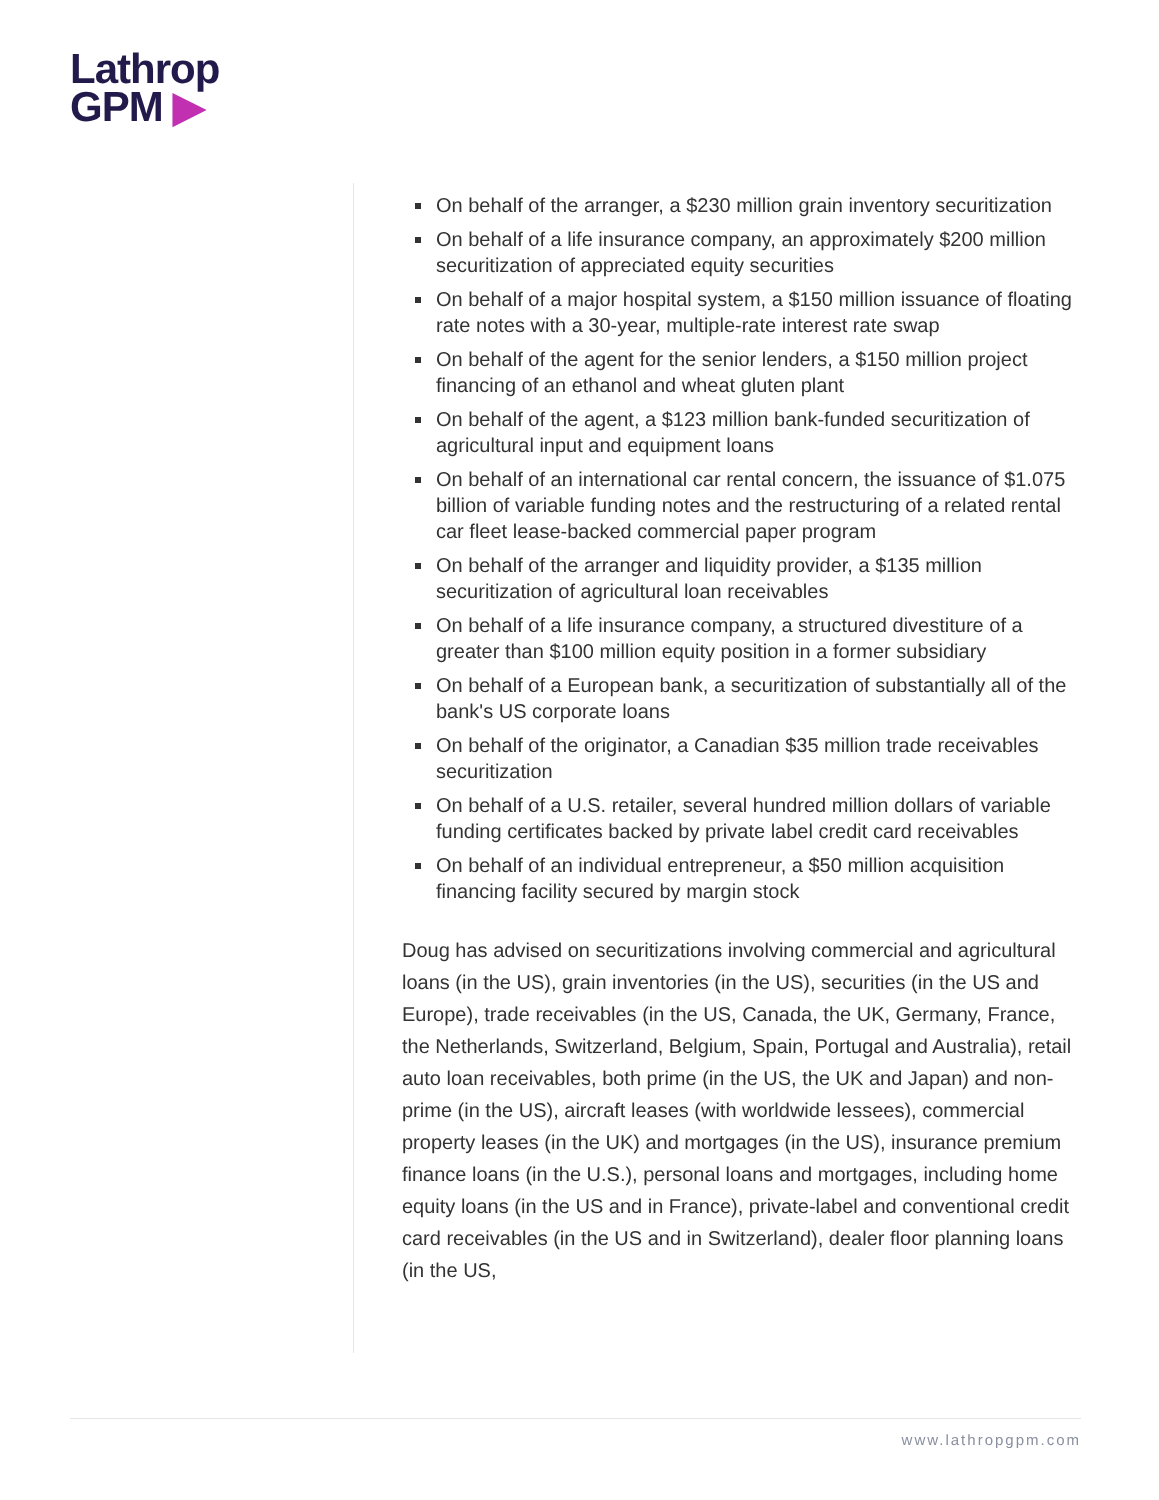Lathrop
GPM ▶
On behalf of the arranger, a $230 million grain inventory securitization
On behalf of a life insurance company, an approximately $200 million securitization of appreciated equity securities
On behalf of a major hospital system, a $150 million issuance of floating rate notes with a 30-year, multiple-rate interest rate swap
On behalf of the agent for the senior lenders, a $150 million project financing of an ethanol and wheat gluten plant
On behalf of the agent, a $123 million bank-funded securitization of agricultural input and equipment loans
On behalf of an international car rental concern, the issuance of $1.075 billion of variable funding notes and the restructuring of a related rental car fleet lease-backed commercial paper program
On behalf of the arranger and liquidity provider, a $135 million securitization of agricultural loan receivables
On behalf of a life insurance company, a structured divestiture of a greater than $100 million equity position in a former subsidiary
On behalf of a European bank, a securitization of substantially all of the bank's US corporate loans
On behalf of the originator, a Canadian $35 million trade receivables securitization
On behalf of a U.S. retailer, several hundred million dollars of variable funding certificates backed by private label credit card receivables
On behalf of an individual entrepreneur, a $50 million acquisition financing facility secured by margin stock
Doug has advised on securitizations involving commercial and agricultural loans (in the US), grain inventories (in the US), securities (in the US and Europe), trade receivables (in the US, Canada, the UK, Germany, France, the Netherlands, Switzerland, Belgium, Spain, Portugal and Australia), retail auto loan receivables, both prime (in the US, the UK and Japan) and non-prime (in the US), aircraft leases (with worldwide lessees), commercial property leases (in the UK) and mortgages (in the US), insurance premium finance loans (in the U.S.), personal loans and mortgages, including home equity loans (in the US and in France), private-label and conventional credit card receivables (in the US and in Switzerland), dealer floor planning loans (in the US,
www.lathropgpm.com